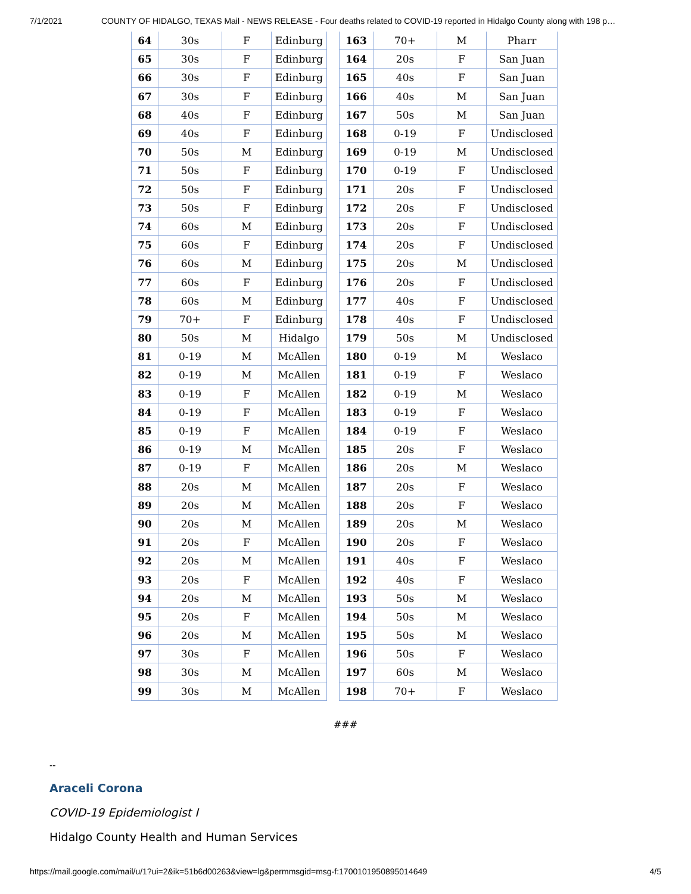7/1/2021 COUNTY OF HIDALGO, TEXAS Mail - NEWS RELEASE - Four deaths related to COVID-19 reported in Hidalgo County along with 198 p…
| 64 | 30s | F | Edinburg |
| 65 | 30s | F | Edinburg |
| 66 | 30s | F | Edinburg |
| 67 | 30s | F | Edinburg |
| 68 | 40s | F | Edinburg |
| 69 | 40s | F | Edinburg |
| 70 | 50s | M | Edinburg |
| 71 | 50s | F | Edinburg |
| 72 | 50s | F | Edinburg |
| 73 | 50s | F | Edinburg |
| 74 | 60s | M | Edinburg |
| 75 | 60s | F | Edinburg |
| 76 | 60s | M | Edinburg |
| 77 | 60s | F | Edinburg |
| 78 | 60s | M | Edinburg |
| 79 | 70+ | F | Edinburg |
| 80 | 50s | M | Hidalgo |
| 81 | 0-19 | M | McAllen |
| 82 | 0-19 | M | McAllen |
| 83 | 0-19 | F | McAllen |
| 84 | 0-19 | F | McAllen |
| 85 | 0-19 | F | McAllen |
| 86 | 0-19 | M | McAllen |
| 87 | 0-19 | F | McAllen |
| 88 | 20s | M | McAllen |
| 89 | 20s | M | McAllen |
| 90 | 20s | M | McAllen |
| 91 | 20s | F | McAllen |
| 92 | 20s | M | McAllen |
| 93 | 20s | F | McAllen |
| 94 | 20s | M | McAllen |
| 95 | 20s | F | McAllen |
| 96 | 20s | M | McAllen |
| 97 | 30s | F | McAllen |
| 98 | 30s | M | McAllen |
| 99 | 30s | M | McAllen |
| 163 | 70+ | M | Pharr |
| 164 | 20s | F | San Juan |
| 165 | 40s | F | San Juan |
| 166 | 40s | M | San Juan |
| 167 | 50s | M | San Juan |
| 168 | 0-19 | F | Undisclosed |
| 169 | 0-19 | M | Undisclosed |
| 170 | 0-19 | F | Undisclosed |
| 171 | 20s | F | Undisclosed |
| 172 | 20s | F | Undisclosed |
| 173 | 20s | F | Undisclosed |
| 174 | 20s | F | Undisclosed |
| 175 | 20s | M | Undisclosed |
| 176 | 20s | F | Undisclosed |
| 177 | 40s | F | Undisclosed |
| 178 | 40s | F | Undisclosed |
| 179 | 50s | M | Undisclosed |
| 180 | 0-19 | M | Weslaco |
| 181 | 0-19 | F | Weslaco |
| 182 | 0-19 | M | Weslaco |
| 183 | 0-19 | F | Weslaco |
| 184 | 0-19 | F | Weslaco |
| 185 | 20s | F | Weslaco |
| 186 | 20s | M | Weslaco |
| 187 | 20s | F | Weslaco |
| 188 | 20s | F | Weslaco |
| 189 | 20s | M | Weslaco |
| 190 | 20s | F | Weslaco |
| 191 | 40s | F | Weslaco |
| 192 | 40s | F | Weslaco |
| 193 | 50s | M | Weslaco |
| 194 | 50s | M | Weslaco |
| 195 | 50s | M | Weslaco |
| 196 | 50s | F | Weslaco |
| 197 | 60s | M | Weslaco |
| 198 | 70+ | F | Weslaco |
###
--
Araceli Corona
COVID-19 Epidemiologist I
Hidalgo County Health and Human Services
https://mail.google.com/mail/u/1?ui=2&ik=51b6d00263&view=lg&permmsgid=msg-f:1700101950895014649 4/5